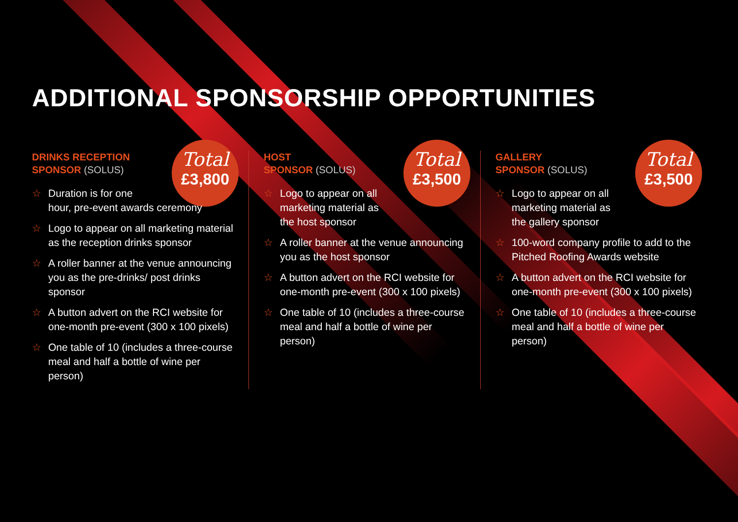ADDITIONAL SPONSORSHIP OPPORTUNITIES
DRINKS RECEPTION
SPONSOR (SOLUS)
Total
£3,800
Duration is for one
hour, pre-event awards ceremony
Logo to appear on all marketing material as the reception drinks sponsor
A roller banner at the venue announcing you as the pre-drinks/ post drinks sponsor
A button advert on the RCI website for one-month pre-event (300 x 100 pixels)
One table of 10 (includes a three-course meal and half a bottle of wine per person)
HOST
SPONSOR (SOLUS)
Total
£3,500
Logo to appear on all
marketing material as
the host sponsor
A roller banner at the venue announcing you as the host sponsor
A button advert on the RCI website for one-month pre-event (300 x 100 pixels)
One table of 10 (includes a three-course meal and half a bottle of wine per person)
GALLERY
SPONSOR (SOLUS)
Total
£3,500
Logo to appear on all
marketing material as
the gallery sponsor
100-word company profile to add to the Pitched Roofing Awards website
A button advert on the RCI website for one-month pre-event (300 x 100 pixels)
One table of 10 (includes a three-course meal and half a bottle of wine per person)